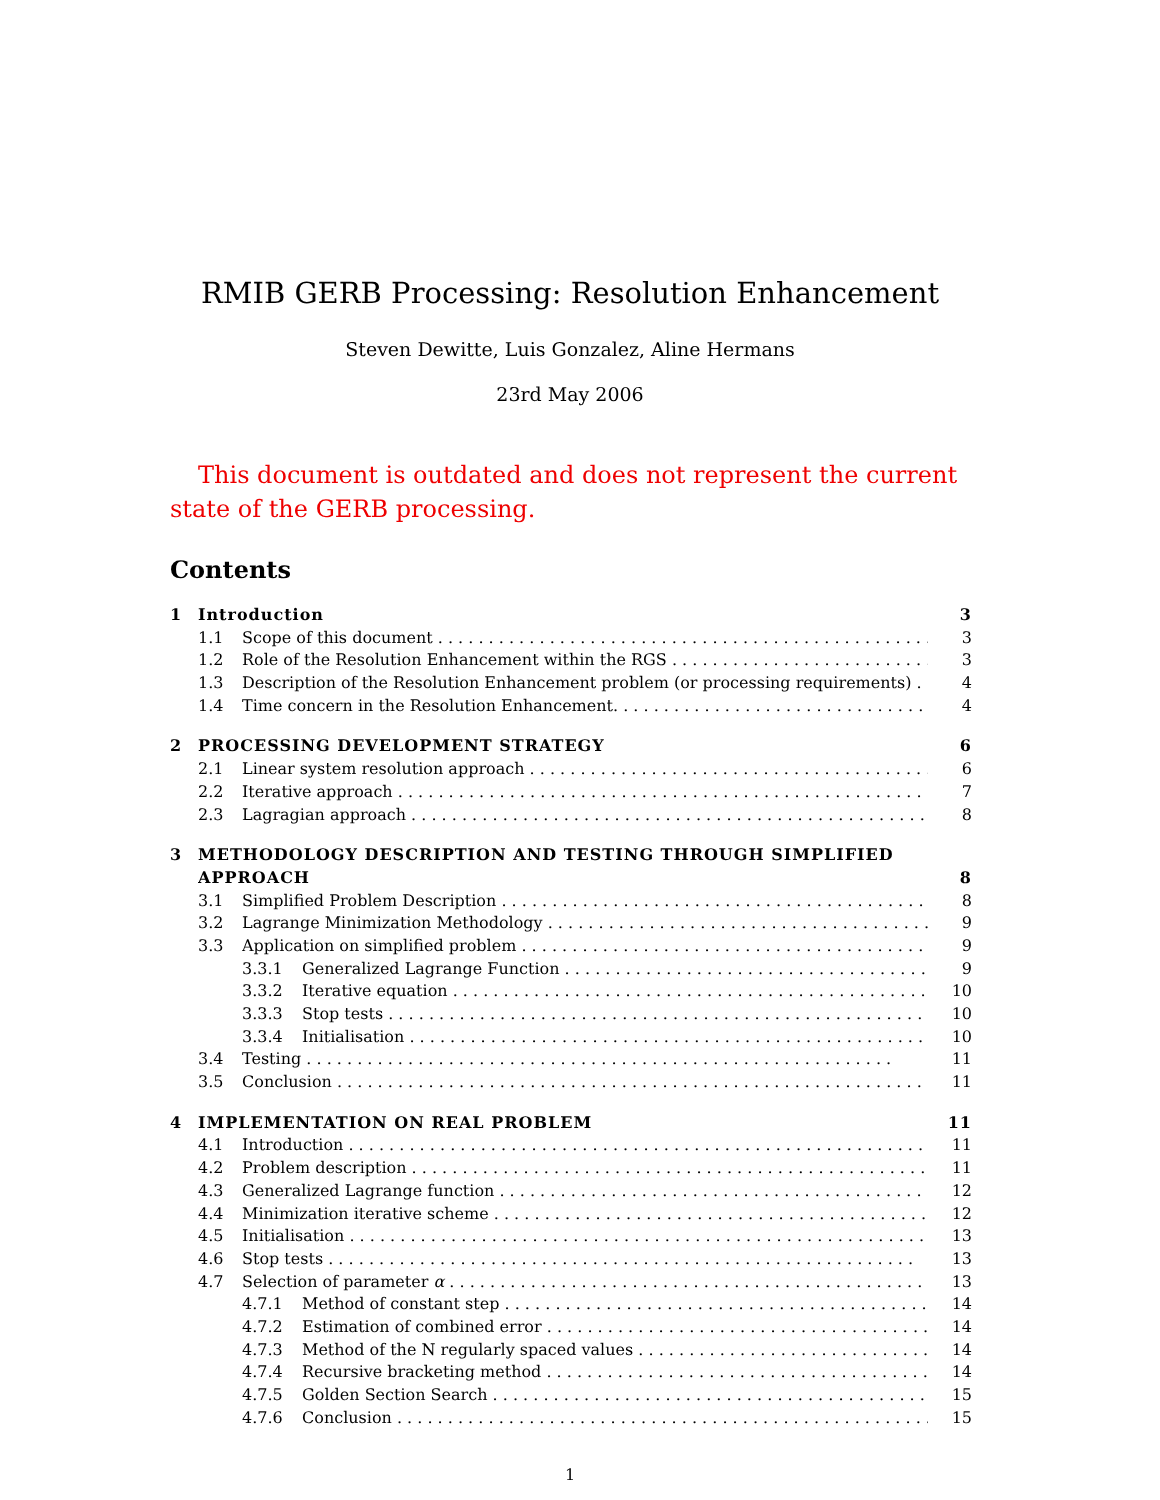RMIB GERB Processing: Resolution Enhancement
Steven Dewitte, Luis Gonzalez, Aline Hermans
23rd May 2006
This document is outdated and does not represent the current state of the GERB processing.
Contents
1 Introduction 3
1.1 Scope of this document 3
1.2 Role of the Resolution Enhancement within the RGS 3
1.3 Description of the Resolution Enhancement problem (or processing requirements) 4
1.4 Time concern in the Resolution Enhancement. 4
2 PROCESSING DEVELOPMENT STRATEGY 6
2.1 Linear system resolution approach 6
2.2 Iterative approach 7
2.3 Lagragian approach 8
3 METHODOLOGY DESCRIPTION AND TESTING THROUGH SIMPLIFIED
APPROACH 8
3.1 Simplified Problem Description 8
3.2 Lagrange Minimization Methodology 9
3.3 Application on simplified problem 9
3.3.1 Generalized Lagrange Function 9
3.3.2 Iterative equation 10
3.3.3 Stop tests 10
3.3.4 Initialisation 10
3.4 Testing 11
3.5 Conclusion 11
4 IMPLEMENTATION ON REAL PROBLEM 11
4.1 Introduction 11
4.2 Problem description 11
4.3 Generalized Lagrange function 12
4.4 Minimization iterative scheme 12
4.5 Initialisation 13
4.6 Stop tests 13
4.7 Selection of parameter α 13
4.7.1 Method of constant step 14
4.7.2 Estimation of combined error 14
4.7.3 Method of the N regularly spaced values 14
4.7.4 Recursive bracketing method 14
4.7.5 Golden Section Search 15
4.7.6 Conclusion 15
1